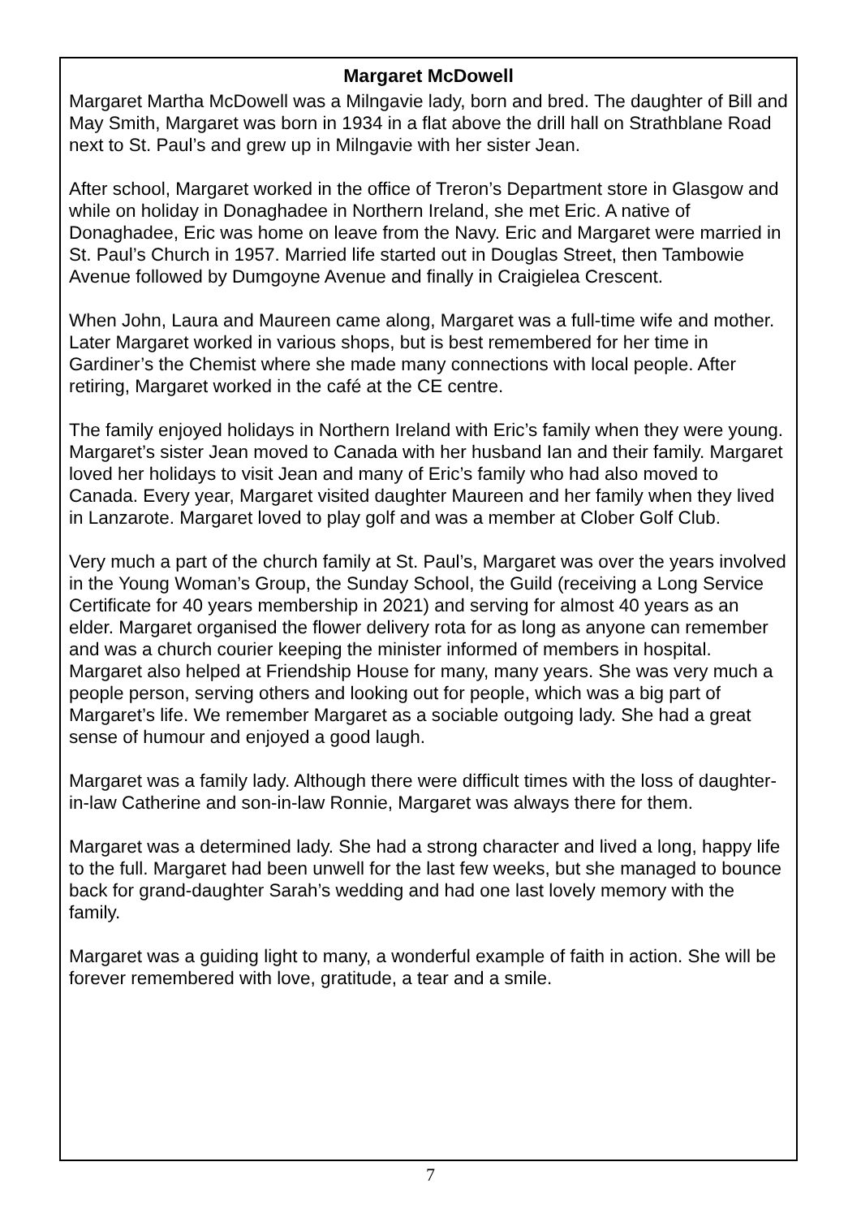Margaret McDowell
Margaret Martha McDowell was a Milngavie lady, born and bred. The daughter of Bill and May Smith, Margaret was born in 1934 in a flat above the drill hall on Strathblane Road next to St. Paul’s and grew up in Milngavie with her sister Jean.
After school, Margaret worked in the office of Treron’s Department store in Glasgow and while on holiday in Donaghadee in Northern Ireland, she met Eric. A native of Donaghadee, Eric was home on leave from the Navy. Eric and Margaret were married in St. Paul’s Church in 1957. Married life started out in Douglas Street, then Tambowie Avenue followed by Dumgoyne Avenue and finally in Craigielea Crescent.
When John, Laura and Maureen came along, Margaret was a full-time wife and mother. Later Margaret worked in various shops, but is best remembered for her time in Gardiner’s the Chemist where she made many connections with local people. After retiring, Margaret worked in the café at the CE centre.
The family enjoyed holidays in Northern Ireland with Eric’s family when they were young. Margaret’s sister Jean moved to Canada with her husband Ian and their family. Margaret loved her holidays to visit Jean and many of Eric’s family who had also moved to Canada. Every year, Margaret visited daughter Maureen and her family when they lived in Lanzarote. Margaret loved to play golf and was a member at Clober Golf Club.
Very much a part of the church family at St. Paul’s, Margaret was over the years involved in the Young Woman’s Group, the Sunday School, the Guild (receiving a Long Service Certificate for 40 years membership in 2021) and serving for almost 40 years as an elder. Margaret organised the flower delivery rota for as long as anyone can remember and was a church courier keeping the minister informed of members in hospital. Margaret also helped at Friendship House for many, many years. She was very much a people person, serving others and looking out for people, which was a big part of Margaret’s life. We remember Margaret as a sociable outgoing lady. She had a great sense of humour and enjoyed a good laugh.
Margaret was a family lady. Although there were difficult times with the loss of daughter-in-law Catherine and son-in-law Ronnie, Margaret was always there for them.
Margaret was a determined lady. She had a strong character and lived a long, happy life to the full. Margaret had been unwell for the last few weeks, but she managed to bounce back for grand-daughter Sarah’s wedding and had one last lovely memory with the family.
Margaret was a guiding light to many, a wonderful example of faith in action. She will be forever remembered with love, gratitude, a tear and a smile.
7